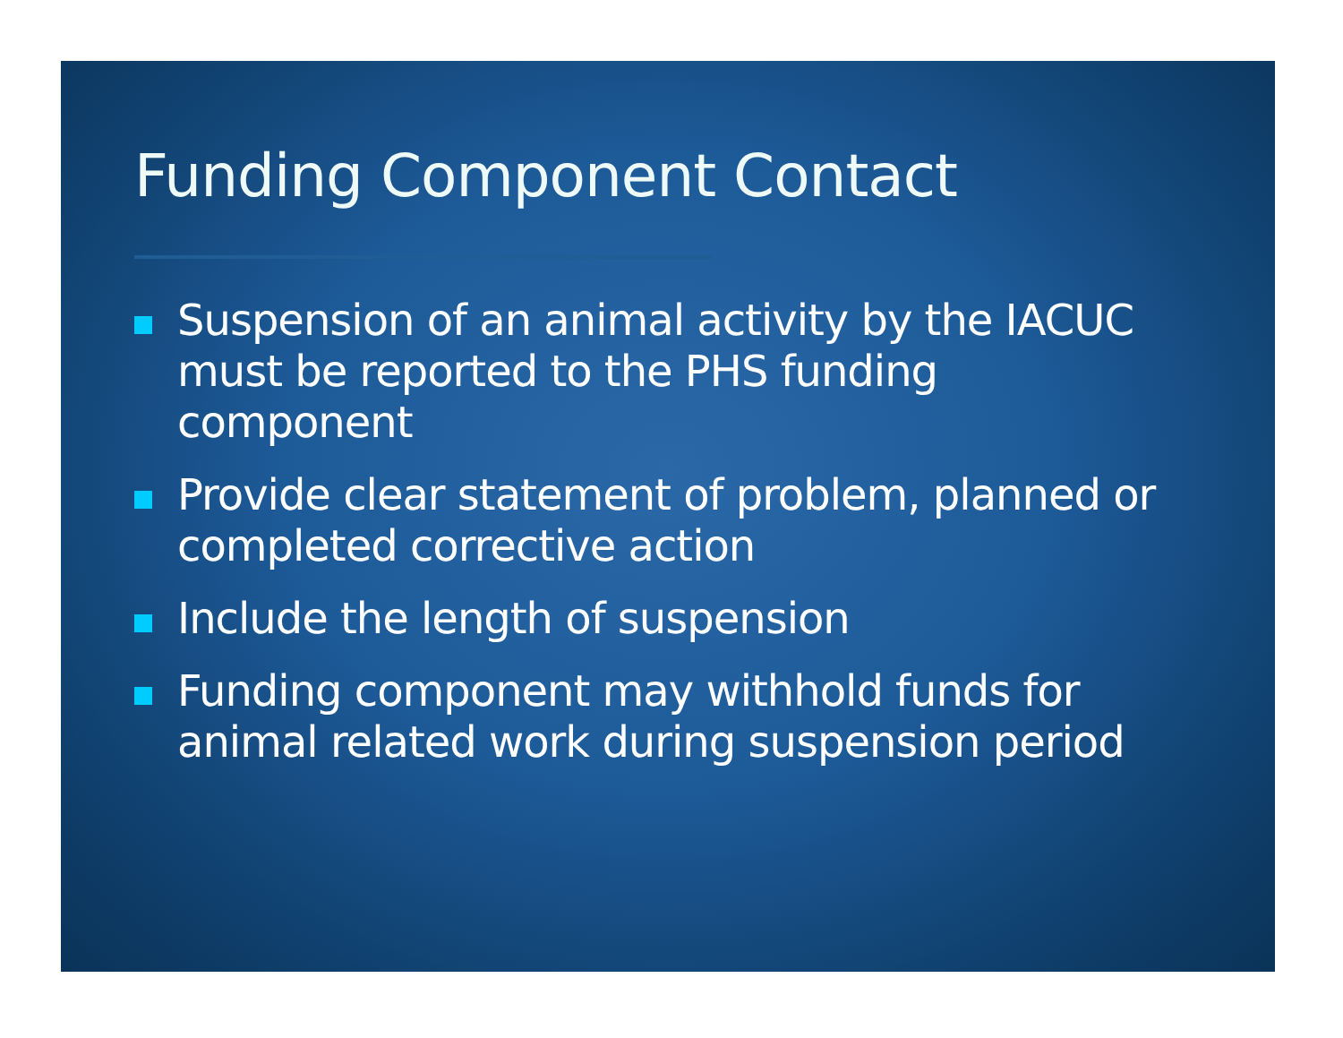Funding Component Contact
Suspension of an animal activity by the IACUC must be reported to the PHS funding component
Provide clear statement of problem, planned or completed corrective action
Include the length of suspension
Funding component may withhold funds for animal related work during suspension period